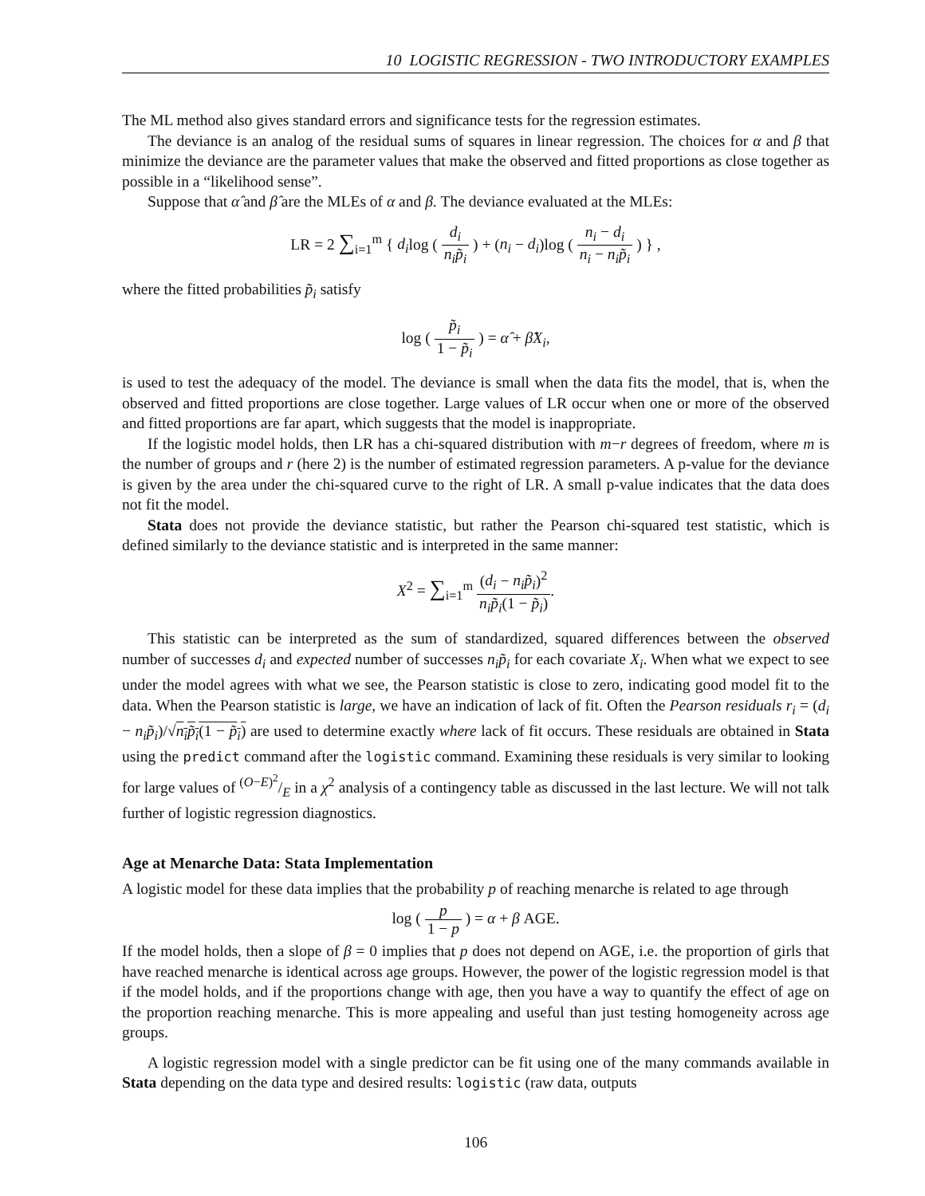10 LOGISTIC REGRESSION - TWO INTRODUCTORY EXAMPLES
The ML method also gives standard errors and significance tests for the regression estimates.
The deviance is an analog of the residual sums of squares in linear regression. The choices for α and β that minimize the deviance are the parameter values that make the observed and fitted proportions as close together as possible in a “likelihood sense”.
Suppose that α̂ and β̂ are the MLEs of α and β. The deviance evaluated at the MLEs:
LR = 2 ∑<sub>i=1</sub><sup>m</sup> { d<sub>i</sub>log ( d<sub>i</sub> n<sub>i</sub>p̃<sub>i</sub> ) + (n<sub>i</sub> − d<sub>i</sub>)log ( n<sub>i</sub> − d<sub>i</sub> n<sub>i</sub> − n<sub>i</sub>p̃<sub>i</sub> ) } ,
where the fitted probabilities p̃<sub>i</sub> satisfy
log ( p̃<sub>i</sub> 1 − p̃<sub>i</sub> ) = α̂ + β̂X<sub>i</sub>,
is used to test the adequacy of the model. The deviance is small when the data fits the model, that is, when the observed and fitted proportions are close together. Large values of LR occur when one or more of the observed and fitted proportions are far apart, which suggests that the model is inappropriate.
If the logistic model holds, then LR has a chi-squared distribution with m−r degrees of freedom, where m is the number of groups and r (here 2) is the number of estimated regression parameters. A p-value for the deviance is given by the area under the chi-squared curve to the right of LR. A small p-value indicates that the data does not fit the model.
Stata does not provide the deviance statistic, but rather the Pearson chi-squared test statistic, which is defined similarly to the deviance statistic and is interpreted in the same manner:
X<sup>2</sup> = ∑<sub>i=1</sub><sup>m</sup> (d<sub>i</sub> − n<sub>i</sub>p̃<sub>i</sub>)<sup>2</sup> n<sub>i</sub>p̃<sub>i</sub>(1 − p̃<sub>i</sub>).
This statistic can be interpreted as the sum of standardized, squared differences between the observed number of successes d<sub>i</sub> and expected number of successes n<sub>i</sub>p̃<sub>i</sub> for each covariate X<sub>i</sub>. When what we expect to see under the model agrees with what we see, the Pearson statistic is close to zero, indicating good model fit to the data. When the Pearson statistic is large, we have an indication of lack of fit. Often the Pearson residuals r<sub>i</sub> = (d<sub>i</sub> − n<sub>i</sub>p̃<sub>i</sub>)/√n<sub>i</sub>p̃<sub>i</sub>(1 − p̃<sub>i</sub>) are used to determine exactly where lack of fit occurs. These residuals are obtained in Stata using the predict command after the logistic command. Examining these residuals is very similar to looking for large values of (O−E)<sup>2</sup>/E in a χ<sup>2</sup> analysis of a contingency table as discussed in the last lecture. We will not talk further of logistic regression diagnostics.
Age at Menarche Data: Stata Implementation
A logistic model for these data implies that the probability p of reaching menarche is related to age through
log ( p 1 − p ) = α + β AGE.
If the model holds, then a slope of β = 0 implies that p does not depend on AGE, i.e. the proportion of girls that have reached menarche is identical across age groups. However, the power of the logistic regression model is that if the model holds, and if the proportions change with age, then you have a way to quantify the effect of age on the proportion reaching menarche. This is more appealing and useful than just testing homogeneity across age groups.
A logistic regression model with a single predictor can be fit using one of the many commands available in Stata depending on the data type and desired results: logistic (raw data, outputs
106